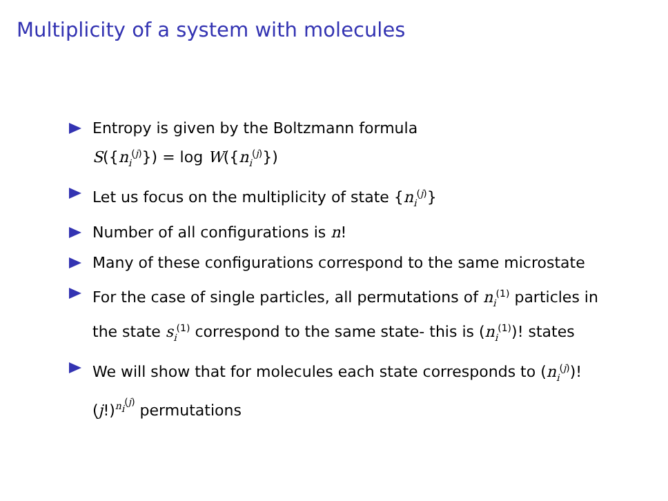Multiplicity of a system with molecules
Entropy is given by the Boltzmann formula
S({n<sub>i</sub><sup>(j)</sup>}) = log W({n<sub>i</sub><sup>(j)</sup>})
Let us focus on the multiplicity of state {n<sub>i</sub><sup>(j)</sup>}
Number of all configurations is n!
Many of these configurations correspond to the same microstate
For the case of single particles, all permutations of n<sub>i</sub><sup>(1)</sup> particles in the state s<sub>i</sub><sup>(1)</sup> correspond to the same state- this is (n<sub>i</sub><sup>(1)</sup>)! states
We will show that for molecules each state corresponds to (n<sub>i</sub><sup>(j)</sup>)!(j!)<sup>n<sub>i</sub><sup>(j)</sup></sup> permutations